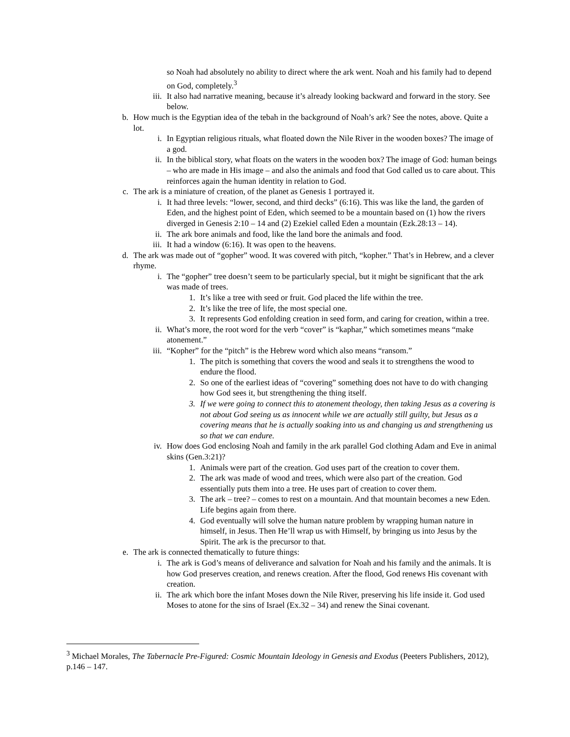so Noah had absolutely no ability to direct where the ark went. Noah and his family had to depend on God, completely.<sup>3</sup>
iii. It also had narrative meaning, because it’s already looking backward and forward in the story. See below.
b. How much is the Egyptian idea of the tebah in the background of Noah’s ark? See the notes, above. Quite a lot.
i. In Egyptian religious rituals, what floated down the Nile River in the wooden boxes? The image of a god.
ii. In the biblical story, what floats on the waters in the wooden box? The image of God: human beings – who are made in His image – and also the animals and food that God called us to care about. This reinforces again the human identity in relation to God.
c. The ark is a miniature of creation, of the planet as Genesis 1 portrayed it.
i. It had three levels: “lower, second, and third decks” (6:16). This was like the land, the garden of Eden, and the highest point of Eden, which seemed to be a mountain based on (1) how the rivers diverged in Genesis 2:10 – 14 and (2) Ezekiel called Eden a mountain (Ezk.28:13 – 14).
ii. The ark bore animals and food, like the land bore the animals and food.
iii. It had a window (6:16). It was open to the heavens.
d. The ark was made out of “gopher” wood. It was covered with pitch, “kopher.” That’s in Hebrew, and a clever rhyme.
i. The “gopher” tree doesn’t seem to be particularly special, but it might be significant that the ark was made of trees.
1. It’s like a tree with seed or fruit. God placed the life within the tree.
2. It’s like the tree of life, the most special one.
3. It represents God enfolding creation in seed form, and caring for creation, within a tree.
ii. What’s more, the root word for the verb “cover” is “kaphar,” which sometimes means “make atonement.”
iii. “Kopher” for the “pitch” is the Hebrew word which also means “ransom.”
1. The pitch is something that covers the wood and seals it to strengthens the wood to endure the flood.
2. So one of the earliest ideas of “covering” something does not have to do with changing how God sees it, but strengthening the thing itself.
3. If we were going to connect this to atonement theology, then taking Jesus as a covering is not about God seeing us as innocent while we are actually still guilty, but Jesus as a covering means that he is actually soaking into us and changing us and strengthening us so that we can endure.
iv. How does God enclosing Noah and family in the ark parallel God clothing Adam and Eve in animal skins (Gen.3:21)?
1. Animals were part of the creation. God uses part of the creation to cover them.
2. The ark was made of wood and trees, which were also part of the creation. God essentially puts them into a tree. He uses part of creation to cover them.
3. The ark – tree? – comes to rest on a mountain. And that mountain becomes a new Eden. Life begins again from there.
4. God eventually will solve the human nature problem by wrapping human nature in himself, in Jesus. Then He’ll wrap us with Himself, by bringing us into Jesus by the Spirit. The ark is the precursor to that.
e. The ark is connected thematically to future things:
i. The ark is God’s means of deliverance and salvation for Noah and his family and the animals. It is how God preserves creation, and renews creation. After the flood, God renews His covenant with creation.
ii. The ark which bore the infant Moses down the Nile River, preserving his life inside it. God used Moses to atone for the sins of Israel (Ex.32 – 34) and renew the Sinai covenant.
<sup>3</sup> Michael Morales, The Tabernacle Pre-Figured: Cosmic Mountain Ideology in Genesis and Exodus (Peeters Publishers, 2012), p.146 – 147.